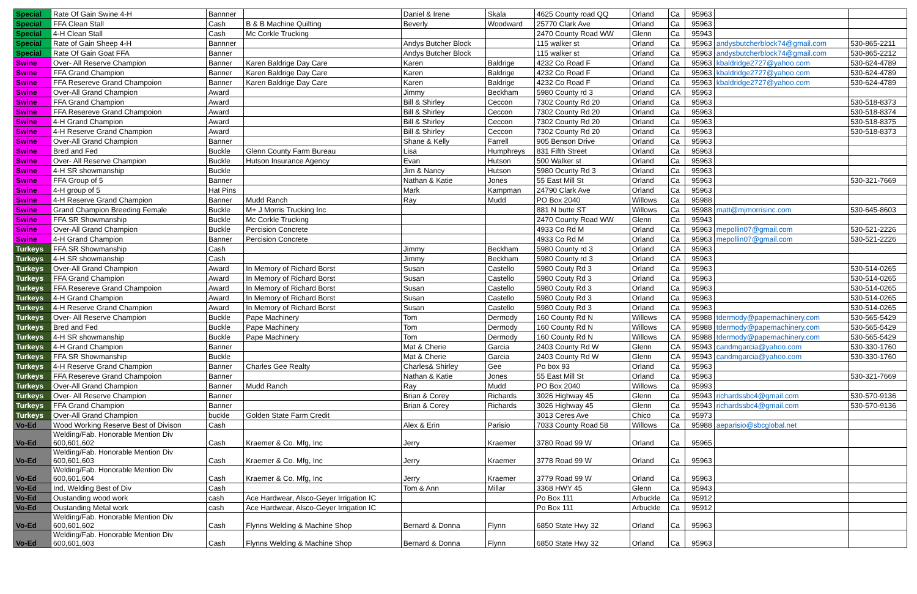| Special | Rate Of Gain Swine 4-H | Bannner | | Daniel & Irene | Skala | 4625 County road QQ | Orland | Ca | 95963 | | |
| Special | FFA Clean Stall | Cash | B & B Machine Quilting | Beverly | Woodward | 25770 Clark Ave | Orland | Ca | 95963 | | |
| Special | 4-H Clean Stall | Cash | Mc Corkle Trucking | | | 2470 County Road WW | Glenn | Ca | 95943 | | |
| Special | Rate of Gain Sheep 4-H | Bannner | | Andys Butcher Block | | 115 walker st | Orland | Ca | 95963 | andysbutcherblock74@gmail.com | 530-865-2211 |
| Special | Rate Of Gain Goat FFA | Banner | | Andys Butcher Block | | 115 walker st | Orland | Ca | 95963 | andysbutcherblock74@gmail.com | 530-865-2212 |
| Swine | Over- All Reserve Champion | Banner | Karen Baldrige Day Care | Karen | Baldrige | 4232 Co Road F | Orland | Ca | 95963 | kbaldridge2727@yahoo.com | 530-624-4789 |
| Swine | FFA Grand Champion | Banner | Karen Baldrige Day Care | Karen | Baldrige | 4232 Co Road F | Orland | Ca | 95963 | kbaldridge2727@yahoo.com | 530-624-4789 |
| Swine | FFA Resereve Grand Champoion | Banner | Karen Baldrige Day Care | Karen | Baldrige | 4232 Co Road F | Orland | Ca | 95963 | kbaldridge2727@yahoo.com | 530-624-4789 |
| Swine | Over-All Grand Champion | Award | | Jimmy | Beckham | 5980 County rd 3 | Orland | CA | 95963 | | |
| Swine | FFA Grand Champion | Award | | Bill & Shirley | Ceccon | 7302 County Rd 20 | Orland | Ca | 95963 | | 530-518-8373 |
| Swine | FFA Resereve Grand Champoion | Award | | Bill & Shirley | Ceccon | 7302 County Rd 20 | Orland | Ca | 95963 | | 530-518-8374 |
| Swine | 4-H Grand Champion | Award | | Bill & Shirley | Ceccon | 7302 County Rd 20 | Orland | Ca | 95963 | | 530-518-8375 |
| Swine | 4-H Reserve Grand Champion | Award | | Bill & Shirley | Ceccon | 7302 County Rd 20 | Orland | Ca | 95963 | | 530-518-8373 |
| Swine | Over-All Grand Champion | Banner | | Shane & Kelly | Farrell | 905 Benson Drive | Orland | Ca | 95963 | | |
| Swine | Bred and Fed | Buckle | Glenn County Farm Bureau | Lisa | Humphreys | 831 Fifth Street | Orland | Ca | 95963 | | |
| Swine | Over- All Reserve Champion | Buckle | Hutson Insurance Agency | Evan | Hutson | 500 Walker st | Orland | Ca | 95963 | | |
| Swine | 4-H SR showmanship | Buckle | | Jim & Nancy | Hutson | 5980 Ocunty Rd 3 | Orland | Ca | 95963 | | |
| Swine | FFA Group of 5 | Banner | | Nathan & Katie | Jones | 55 East Mill St | Orland | Ca | 95963 | | 530-321-7669 |
| Swine | 4-H group of 5 | Hat Pins | | Mark | Kampman | 24790 Clark Ave | Orland | Ca | 95963 | | |
| Swine | 4-H Reserve Grand Champion | Banner | Mudd Ranch | Ray | Mudd | PO Box 2040 | Willows | Ca | 95988 | | |
| Swine | Grand Champion Breeding Female | Buckle | M+ J Morris Trucking Inc | | | 881 N butte ST | Willows | Ca | 95988 | matt@mjmorrisinc.com | 530-645-8603 |
| Swine | FFA SR Showmanship | Buckle | Mc Corkle Trucking | | | 2470 County Road WW | Glenn | Ca | 95943 | | |
| Swine | Over-All Grand Champion | Buckle | Percision Concrete | | | 4933 Co Rd M | Orland | Ca | 95963 | mepollin07@gmail.com | 530-521-2226 |
| Swine | 4-H Grand Champion | Banner | Percision Concrete | | | 4933 Co Rd M | Orland | Ca | 95963 | mepollin07@gmail.com | 530-521-2226 |
| Turkeys | FFA SR Showmanship | Cash | | Jimmy | Beckham | 5980 County rd 3 | Orland | CA | 95963 | | |
| Turkeys | 4-H SR showmanship | Cash | | Jimmy | Beckham | 5980 County rd 3 | Orland | CA | 95963 | | |
| Turkeys | Over-All Grand Champion | Award | In Memory of Richard Borst | Susan | Castello | 5980 Couty Rd 3 | Orland | Ca | 95963 | | 530-514-0265 |
| Turkeys | FFA Grand Champion | Award | In Memory of Richard Borst | Susan | Castello | 5980 Couty Rd 3 | Orland | Ca | 95963 | | 530-514-0265 |
| Turkeys | FFA Resereve Grand Champoion | Award | In Memory of Richard Borst | Susan | Castello | 5980 Couty Rd 3 | Orland | Ca | 95963 | | 530-514-0265 |
| Turkeys | 4-H Grand Champion | Award | In Memory of Richard Borst | Susan | Castello | 5980 Couty Rd 3 | Orland | Ca | 95963 | | 530-514-0265 |
| Turkeys | 4-H Reserve Grand Champion | Award | In Memory of Richard Borst | Susan | Castello | 5980 Couty Rd 3 | Orland | Ca | 95963 | | 530-514-0265 |
| Turkeys | Over- All Reserve Champion | Buckle | Pape Machinery | Tom | Dermody | 160 County Rd N | Willows | CA | 95988 | tdermody@papemachinery.com | 530-565-5429 |
| Turkeys | Bred and Fed | Buckle | Pape Machinery | Tom | Dermody | 160 County Rd N | Willows | CA | 95988 | tdermody@papemachinery.com | 530-565-5429 |
| Turkeys | 4-H SR showmanship | Buckle | Pape Machinery | Tom | Dermody | 160 County Rd N | Willows | CA | 95988 | tdermody@papemachinery.com | 530-565-5429 |
| Turkeys | 4-H Grand Champion | Banner | | Mat & Cherie | Garcia | 2403 County Rd W | Glenn | CA | 95943 | candmgarcia@yahoo.com | 530-330-1760 |
| Turkeys | FFA SR Showmanship | Buckle | | Mat & Cherie | Garcia | 2403 County Rd W | Glenn | CA | 95943 | candmgarcia@yahoo.com | 530-330-1760 |
| Turkeys | 4-H Reserve Grand Champion | Banner | Charles Gee Realty | Charles& Shirley | Gee | Po box 93 | Orland | Ca | 95963 | | |
| Turkeys | FFA Resereve Grand Champoion | Banner | | Nathan & Katie | Jones | 55 East Mill St | Orland | Ca | 95963 | | 530-321-7669 |
| Turkeys | Over-All Grand Champion | Banner | Mudd Ranch | Ray | Mudd | PO Box 2040 | Willows | Ca | 95993 | | |
| Turkeys | Over- All Reserve Champion | Banner | | Brian & Corey | Richards | 3026 Highway 45 | Glenn | Ca | 95943 | richardssbc4@gmail.com | 530-570-9136 |
| Turkeys | FFA Grand Champion | Banner | | Brian & Corey | Richards | 3026 Highway 45 | Glenn | Ca | 95943 | richardssbc4@gmail.com | 530-570-9136 |
| Turkeys | Over-All Grand Champion | buckle | Golden State Farm Credit | | | 3013 Ceres Ave | Chico | Ca | 95973 | | |
| Vo-Ed | Wood Working Reserve Best of Divison | Cash | | Alex & Erin | Parisio | 7033 County Road 58 | Willows | Ca | 95988 | aeparisio@sbcglobal.net | |
| Vo-Ed | Welding/Fab. Honorable Mention Div 600,601,602 | Cash | Kraemer & Co. Mfg, Inc | Jerry | Kraemer | 3780 Road 99 W | Orland | Ca | 95965 | | |
| Vo-Ed | Welding/Fab. Honorable Mention Div 600,601,603 | Cash | Kraemer & Co. Mfg, Inc | Jerry | Kraemer | 3778 Road 99 W | Orland | Ca | 95963 | | |
| Vo-Ed | Welding/Fab. Honorable Mention Div 600,601,604 | Cash | Kraemer & Co. Mfg, Inc | Jerry | Kraemer | 3779 Road 99 W | Orland | Ca | 95963 | | |
| Vo-Ed | Ind. Welding Best of Div | Cash | | Tom & Ann | Millar | 3368 HWY 45 | Glenn | Ca | 95943 | | |
| Vo-Ed | Oustanding wood work | cash | Ace Hardwear, Alsco-Geyer Irrigation IC | | | Po Box 111 | Arbuckle | Ca | 95912 | | |
| Vo-Ed | Oustanding Metal work | cash | Ace Hardwear, Alsco-Geyer Irrigation IC | | | Po Box 111 | Arbuckle | Ca | 95912 | | |
| Vo-Ed | Welding/Fab. Honorable Mention Div 600,601,602 | Cash | Flynns Welding & Machine Shop | Bernard & Donna | Flynn | 6850 State Hwy 32 | Orland | Ca | 95963 | | |
| Vo-Ed | Welding/Fab. Honorable Mention Div 600,601,603 | Cash | Flynns Welding & Machine Shop | Bernard & Donna | Flynn | 6850 State Hwy 32 | Orland | Ca | 95963 | | |